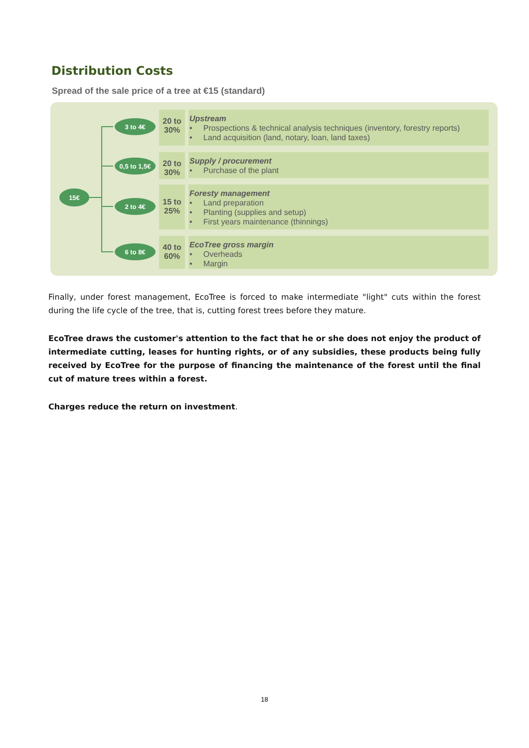Distribution Costs
Spread of the sale price of a tree at €15 (standard)
15€
3 to 4€
20 to 30%
Upstream
• Prospections & technical analysis techniques (inventory, forestry reports)
• Land acquisition (land, notary, loan, land taxes)
0,5 to 1,5€
20 to 30%
Supply / procurement
• Purchase of the plant
2 to 4€
15 to 25%
Foresty management
• Land preparation
• Planting (supplies and setup)
• First years maintenance (thinnings)
6 to 8€
40 to 60%
EcoTree gross margin
• Overheads
• Margin
Finally, under forest management, EcoTree is forced to make intermediate "light" cuts within the forest during the life cycle of the tree, that is, cutting forest trees before they mature.
EcoTree draws the customer's attention to the fact that he or she does not enjoy the product of intermediate cutting, leases for hunting rights, or of any subsidies, these products being fully received by EcoTree for the purpose of financing the maintenance of the forest until the final cut of mature trees within a forest.
Charges reduce the return on investment.
18